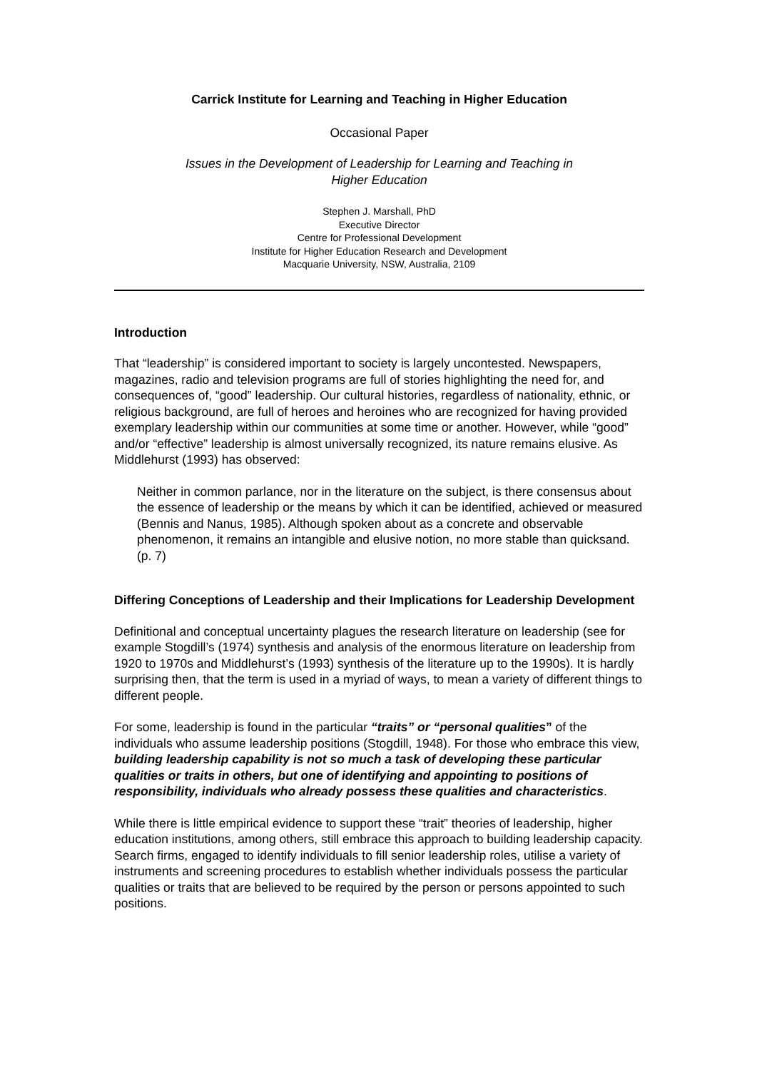Carrick Institute for Learning and Teaching in Higher Education
Occasional Paper
Issues in the Development of Leadership for Learning and Teaching in
Higher Education
Stephen J. Marshall, PhD
Executive Director
Centre for Professional Development
Institute for Higher Education Research and Development
Macquarie University, NSW, Australia, 2109
Introduction
That “leadership” is considered important to society is largely uncontested. Newspapers, magazines, radio and television programs are full of stories highlighting the need for, and consequences of, “good” leadership. Our cultural histories, regardless of nationality, ethnic, or religious background, are full of heroes and heroines who are recognized for having provided exemplary leadership within our communities at some time or another. However, while “good” and/or “effective” leadership is almost universally recognized, its nature remains elusive. As Middlehurst (1993) has observed:
Neither in common parlance, nor in the literature on the subject, is there consensus about the essence of leadership or the means by which it can be identified, achieved or measured (Bennis and Nanus, 1985). Although spoken about as a concrete and observable phenomenon, it remains an intangible and elusive notion, no more stable than quicksand. (p. 7)
Differing Conceptions of Leadership and their Implications for Leadership Development
Definitional and conceptual uncertainty plagues the research literature on leadership (see for example Stogdill’s (1974) synthesis and analysis of the enormous literature on leadership from 1920 to 1970s and Middlehurst’s (1993) synthesis of the literature up to the 1990s). It is hardly surprising then, that the term is used in a myriad of ways, to mean a variety of different things to different people.
For some, leadership is found in the particular “traits” or “personal qualities” of the individuals who assume leadership positions (Stogdill, 1948). For those who embrace this view, building leadership capability is not so much a task of developing these particular qualities or traits in others, but one of identifying and appointing to positions of responsibility, individuals who already possess these qualities and characteristics.
While there is little empirical evidence to support these “trait” theories of leadership, higher education institutions, among others, still embrace this approach to building leadership capacity. Search firms, engaged to identify individuals to fill senior leadership roles, utilise a variety of instruments and screening procedures to establish whether individuals possess the particular qualities or traits that are believed to be required by the person or persons appointed to such positions.